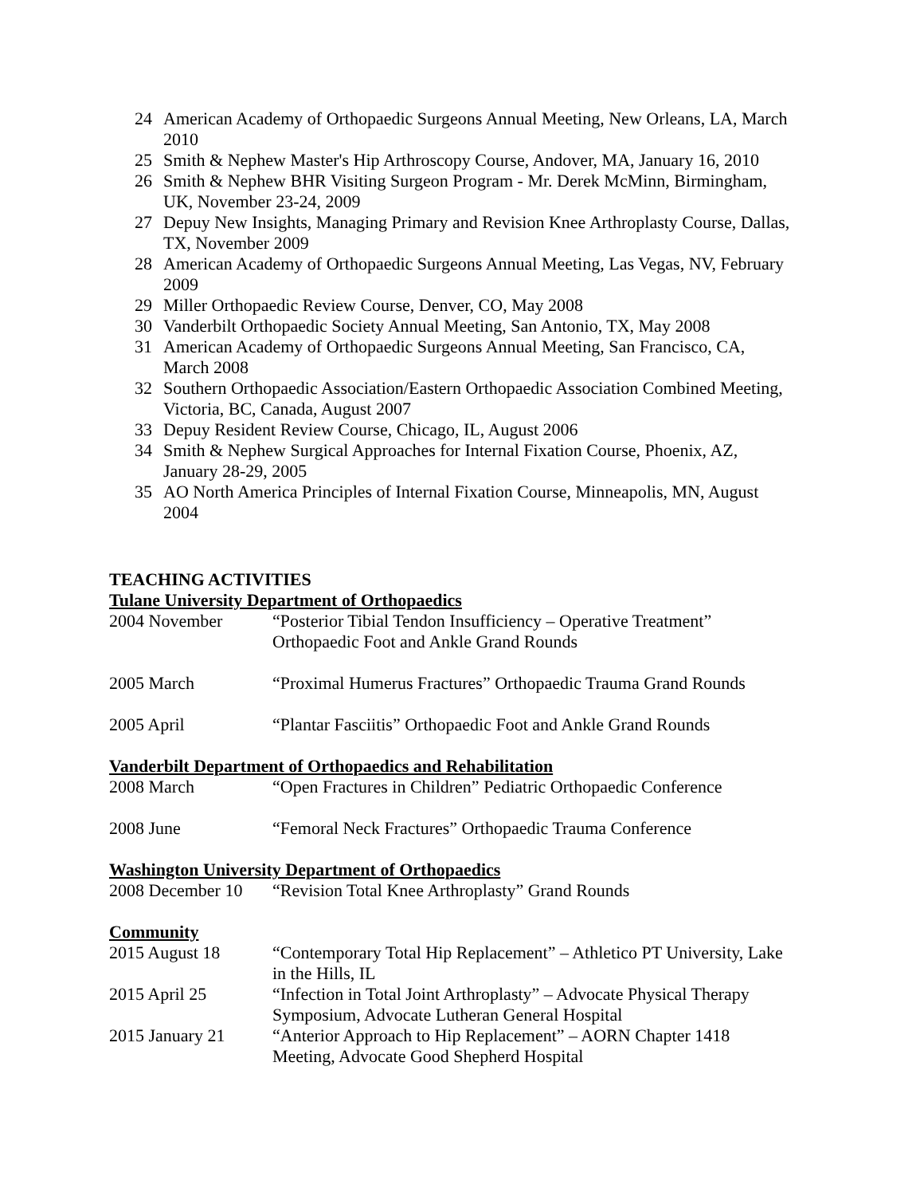24 American Academy of Orthopaedic Surgeons Annual Meeting, New Orleans, LA, March 2010
25 Smith & Nephew Master's Hip Arthroscopy Course, Andover, MA, January 16, 2010
26 Smith & Nephew BHR Visiting Surgeon Program - Mr. Derek McMinn, Birmingham, UK, November 23-24, 2009
27 Depuy New Insights, Managing Primary and Revision Knee Arthroplasty Course, Dallas, TX, November 2009
28 American Academy of Orthopaedic Surgeons Annual Meeting, Las Vegas, NV, February 2009
29 Miller Orthopaedic Review Course, Denver, CO, May 2008
30 Vanderbilt Orthopaedic Society Annual Meeting, San Antonio, TX, May 2008
31 American Academy of Orthopaedic Surgeons Annual Meeting, San Francisco, CA, March 2008
32 Southern Orthopaedic Association/Eastern Orthopaedic Association Combined Meeting, Victoria, BC, Canada, August 2007
33 Depuy Resident Review Course, Chicago, IL, August 2006
34 Smith & Nephew Surgical Approaches for Internal Fixation Course, Phoenix, AZ, January 28-29, 2005
35 AO North America Principles of Internal Fixation Course, Minneapolis, MN, August 2004
TEACHING ACTIVITIES
Tulane University Department of Orthopaedics
2004 November “Posterior Tibial Tendon Insufficiency – Operative Treatment” Orthopaedic Foot and Ankle Grand Rounds
2005 March “Proximal Humerus Fractures” Orthopaedic Trauma Grand Rounds
2005 April “Plantar Fasciitis” Orthopaedic Foot and Ankle Grand Rounds
Vanderbilt Department of Orthopaedics and Rehabilitation
2008 March “Open Fractures in Children” Pediatric Orthopaedic Conference
2008 June “Femoral Neck Fractures” Orthopaedic Trauma Conference
Washington University Department of Orthopaedics
2008 December 10 “Revision Total Knee Arthroplasty” Grand Rounds
Community
2015 August 18 “Contemporary Total Hip Replacement” – Athletico PT University, Lake in the Hills, IL
2015 April 25 “Infection in Total Joint Arthroplasty” – Advocate Physical Therapy Symposium, Advocate Lutheran General Hospital
2015 January 21 “Anterior Approach to Hip Replacement” – AORN Chapter 1418 Meeting, Advocate Good Shepherd Hospital